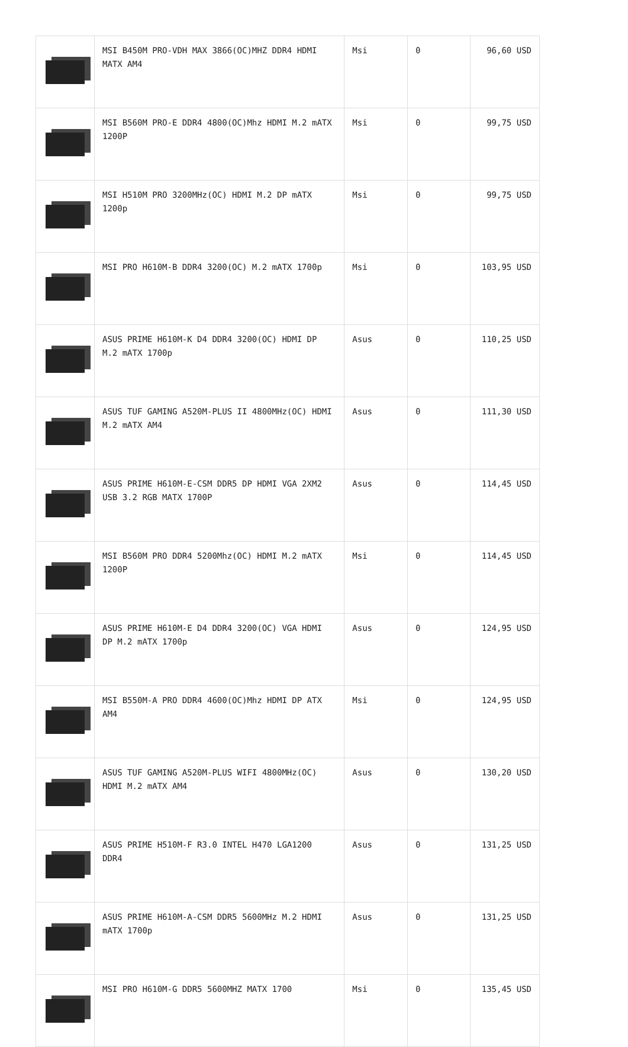| | MSI B450M PRO-VDH MAX 3866(OC)MHZ DDR4 HDMI MATX AM4 | Msi | 0 | 96,60 USD |
| | MSI B560M PRO-E DDR4 4800(OC)Mhz HDMI M.2 mATX 1200P | Msi | 0 | 99,75 USD |
| | MSI H510M PRO 3200MHz(OC) HDMI M.2 DP mATX 1200p | Msi | 0 | 99,75 USD |
| | MSI PRO H610M-B DDR4 3200(OC) M.2 mATX 1700p | Msi | 0 | 103,95 USD |
| | ASUS PRIME H610M-K D4 DDR4 3200(OC) HDMI DP M.2 mATX 1700p | Asus | 0 | 110,25 USD |
| | ASUS TUF GAMING A520M-PLUS II 4800MHz(OC) HDMI M.2 mATX AM4 | Asus | 0 | 111,30 USD |
| | ASUS PRIME H610M-E-CSM DDR5 DP HDMI VGA 2XM2 USB 3.2 RGB MATX 1700P | Asus | 0 | 114,45 USD |
| | MSI B560M PRO DDR4 5200Mhz(OC) HDMI M.2 mATX 1200P | Msi | 0 | 114,45 USD |
| | ASUS PRIME H610M-E D4 DDR4 3200(OC) VGA HDMI DP M.2 mATX 1700p | Asus | 0 | 124,95 USD |
| | MSI B550M-A PRO DDR4 4600(OC)Mhz HDMI DP ATX AM4 | Msi | 0 | 124,95 USD |
| | ASUS TUF GAMING A520M-PLUS WIFI 4800MHz(OC) HDMI M.2 mATX AM4 | Asus | 0 | 130,20 USD |
| | ASUS PRIME H510M-F R3.0 INTEL H470 LGA1200 DDR4 | Asus | 0 | 131,25 USD |
| | ASUS PRIME H610M-A-CSM DDR5 5600MHz M.2 HDMI mATX 1700p | Asus | 0 | 131,25 USD |
| | MSI PRO H610M-G DDR5 5600MHZ MATX 1700 | Msi | 0 | 135,45 USD |